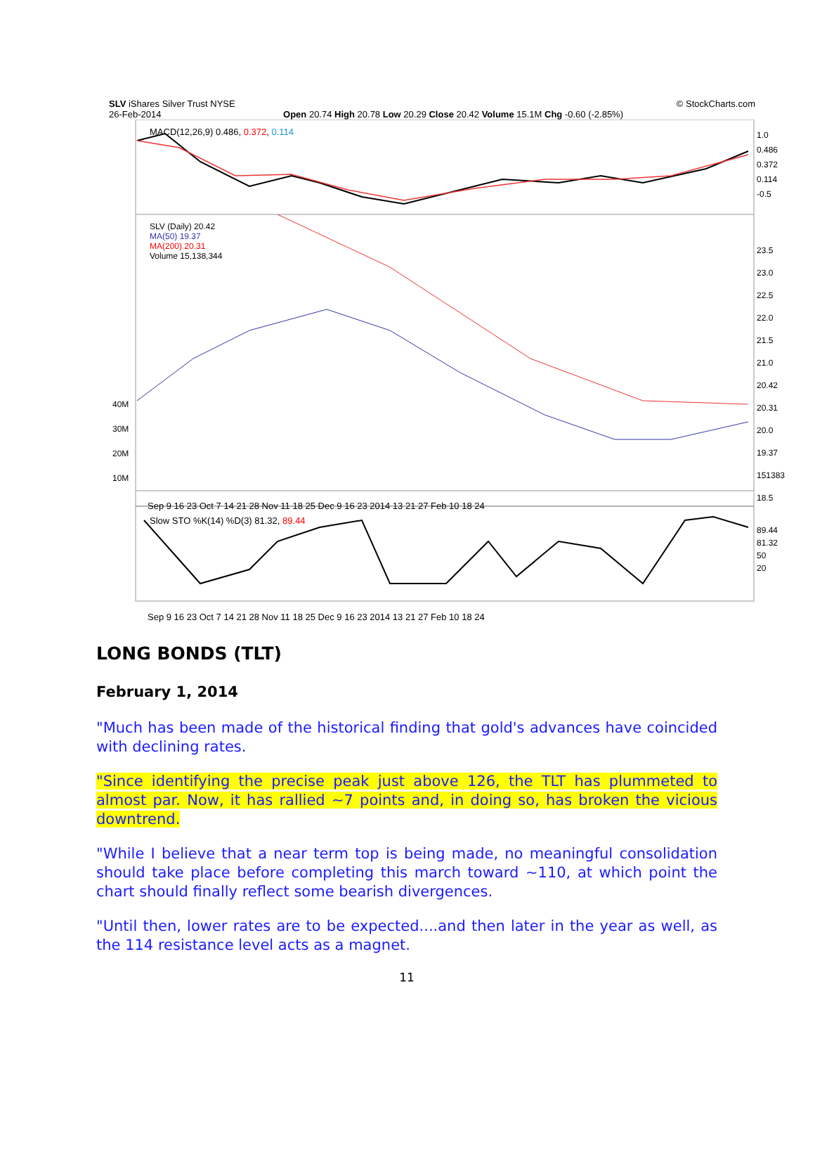SLV iShares Silver Trust NYSE © StockCharts.com
26-Feb-2014 Open 20.74 High 20.78 Low 20.29 Close 20.42 Volume 15.1M Chg -0.60 (-2.85%)
MACD(12,26,9) 0.486, 0.372, 0.114
SLV (Daily) 20.42
MA(50) 19.37
MA(200) 20.31
Volume 15,138,344
Sep 9 16 23 Oct 7 14 21 28 Nov 11 18 25 Dec 9 16 23 2014 13 21 27 Feb 10 18 24
Slow STO %K(14) %D(3) 81.32, 89.44
Sep 9 16 23 Oct 7 14 21 28 Nov 11 18 25 Dec 9 16 23 2014 13 21 27 Feb 10 18 24
1.0
0.486
0.372
0.114
-0.5
23.5
23.0
22.5
22.0
21.5
21.0
20.42
20.31
20.0
19.37
151383
18.5
40M
30M
20M
10M
89.44
81.32
50
20
LONG BONDS (TLT)
February 1, 2014
"Much has been made of the historical finding that gold's advances have coincided with declining rates.
"Since identifying the precise peak just above 126, the TLT has plummeted to almost par. Now, it has rallied ~7 points and, in doing so, has broken the vicious downtrend.
"While I believe that a near term top is being made, no meaningful consolidation should take place before completing this march toward ~110, at which point the chart should finally reflect some bearish divergences.
"Until then, lower rates are to be expected....and then later in the year as well, as the 114 resistance level acts as a magnet.
11